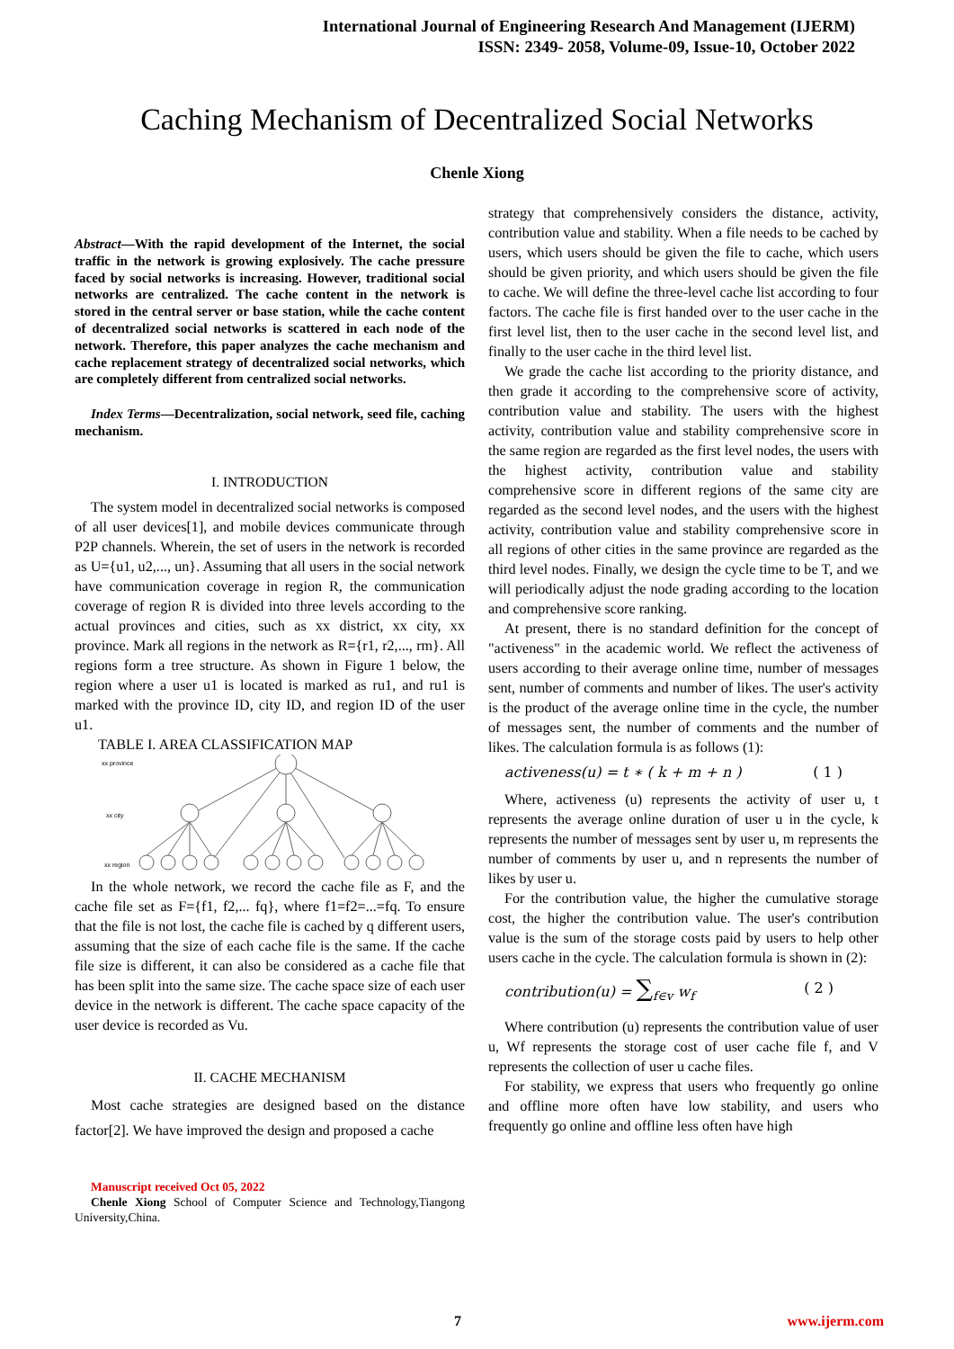International Journal of Engineering Research And Management (IJERM)
ISSN: 2349- 2058, Volume-09, Issue-10, October 2022
Caching Mechanism of Decentralized Social Networks
Chenle Xiong
Abstract—With the rapid development of the Internet, the social traffic in the network is growing explosively. The cache pressure faced by social networks is increasing. However, traditional social networks are centralized. The cache content in the network is stored in the central server or base station, while the cache content of decentralized social networks is scattered in each node of the network. Therefore, this paper analyzes the cache mechanism and cache replacement strategy of decentralized social networks, which are completely different from centralized social networks.
Index Terms—Decentralization, social network, seed file, caching mechanism.
I. INTRODUCTION
The system model in decentralized social networks is composed of all user devices[1], and mobile devices communicate through P2P channels. Wherein, the set of users in the network is recorded as U={u1, u2,..., un}. Assuming that all users in the social network have communication coverage in region R, the communication coverage of region R is divided into three levels according to the actual provinces and cities, such as xx district, xx city, xx province. Mark all regions in the network as R={r1, r2,..., rm}. All regions form a tree structure. As shown in Figure 1 below, the region where a user u1 is located is marked as ru1, and ru1 is marked with the province ID, city ID, and region ID of the user u1.
TABLE I. AREA CLASSIFICATION MAP
xx province
xx city
xx region
In the whole network, we record the cache file as F, and the cache file set as F={f1, f2,... fq}, where f1=f2=...=fq. To ensure that the file is not lost, the cache file is cached by q different users, assuming that the size of each cache file is the same. If the cache file size is different, it can also be considered as a cache file that has been split into the same size. The cache space size of each user device in the network is different. The cache space capacity of the user device is recorded as Vu.
II. CACHE MECHANISM
Most cache strategies are designed based on the distance factor[2]. We have improved the design and proposed a cache
Manuscript received Oct 05, 2022
Chenle Xiong School of Computer Science and Technology,Tiangong University,China.
strategy that comprehensively considers the distance, activity, contribution value and stability. When a file needs to be cached by users, which users should be given the file to cache, which users should be given priority, and which users should be given the file to cache. We will define the three-level cache list according to four factors. The cache file is first handed over to the user cache in the first level list, then to the user cache in the second level list, and finally to the user cache in the third level list.
We grade the cache list according to the priority distance, and then grade it according to the comprehensive score of activity, contribution value and stability. The users with the highest activity, contribution value and stability comprehensive score in the same region are regarded as the first level nodes, the users with the highest activity, contribution value and stability comprehensive score in different regions of the same city are regarded as the second level nodes, and the users with the highest activity, contribution value and stability comprehensive score in all regions of other cities in the same province are regarded as the third level nodes. Finally, we design the cycle time to be T, and we will periodically adjust the node grading according to the location and comprehensive score ranking.
At present, there is no standard definition for the concept of "activeness" in the academic world. We reflect the activeness of users according to their average online time, number of messages sent, number of comments and number of likes. The user's activity is the product of the average online time in the cycle, the number of messages sent, the number of comments and the number of likes. The calculation formula is as follows (1):
activeness(u) = t ∗ ( k + m + n ) ( 1 )
Where, activeness (u) represents the activity of user u, t represents the average online duration of user u in the cycle, k represents the number of messages sent by user u, m represents the number of comments by user u, and n represents the number of likes by user u.
For the contribution value, the higher the cumulative storage cost, the higher the contribution value. The user's contribution value is the sum of the storage costs paid by users to help other users cache in the cycle. The calculation formula is shown in (2):
contribution(u) = ∑<sub>f∈v</sub> w<sub>f</sub> ( 2 )
Where contribution (u) represents the contribution value of user u, Wf represents the storage cost of user cache file f, and V represents the collection of user u cache files.
For stability, we express that users who frequently go online and offline more often have low stability, and users who frequently go online and offline less often have high
7 www.ijerm.com